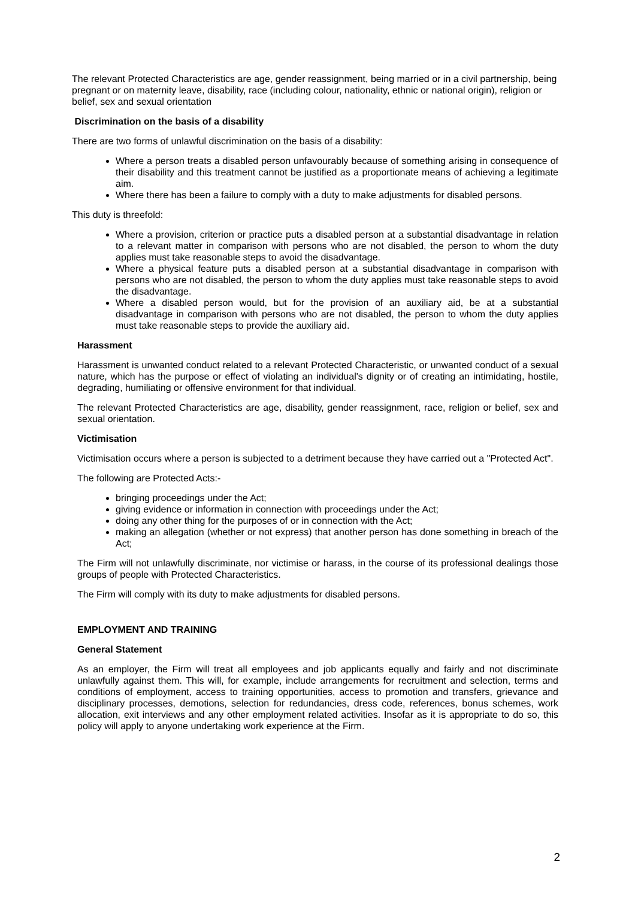The relevant Protected Characteristics are age, gender reassignment, being married or in a civil partnership, being pregnant or on maternity leave, disability, race (including colour, nationality, ethnic or national origin), religion or belief, sex and sexual orientation
Discrimination on the basis of a disability
There are two forms of unlawful discrimination on the basis of a disability:
Where a person treats a disabled person unfavourably because of something arising in consequence of their disability and this treatment cannot be justified as a proportionate means of achieving a legitimate aim.
Where there has been a failure to comply with a duty to make adjustments for disabled persons.
This duty is threefold:
Where a provision, criterion or practice puts a disabled person at a substantial disadvantage in relation to a relevant matter in comparison with persons who are not disabled, the person to whom the duty applies must take reasonable steps to avoid the disadvantage.
Where a physical feature puts a disabled person at a substantial disadvantage in comparison with persons who are not disabled, the person to whom the duty applies must take reasonable steps to avoid the disadvantage.
Where a disabled person would, but for the provision of an auxiliary aid, be at a substantial disadvantage in comparison with persons who are not disabled, the person to whom the duty applies must take reasonable steps to provide the auxiliary aid.
Harassment
Harassment is unwanted conduct related to a relevant Protected Characteristic, or unwanted conduct of a sexual nature, which has the purpose or effect of violating an individual's dignity or of creating an intimidating, hostile, degrading, humiliating or offensive environment for that individual.
The relevant Protected Characteristics are age, disability, gender reassignment, race, religion or belief, sex and sexual orientation.
Victimisation
Victimisation occurs where a person is subjected to a detriment because they have carried out a "Protected Act".
The following are Protected Acts:-
bringing proceedings under the Act;
giving evidence or information in connection with proceedings under the Act;
doing any other thing for the purposes of or in connection with the Act;
making an allegation (whether or not express) that another person has done something in breach of the Act;
The Firm will not unlawfully discriminate, nor victimise or harass, in the course of its professional dealings those groups of people with Protected Characteristics.
The Firm will comply with its duty to make adjustments for disabled persons.
EMPLOYMENT AND TRAINING
General Statement
As an employer, the Firm will treat all employees and job applicants equally and fairly and not discriminate unlawfully against them. This will, for example, include arrangements for recruitment and selection, terms and conditions of employment, access to training opportunities, access to promotion and transfers, grievance and disciplinary processes, demotions, selection for redundancies, dress code, references, bonus schemes, work allocation, exit interviews and any other employment related activities. Insofar as it is appropriate to do so, this policy will apply to anyone undertaking work experience at the Firm.
2